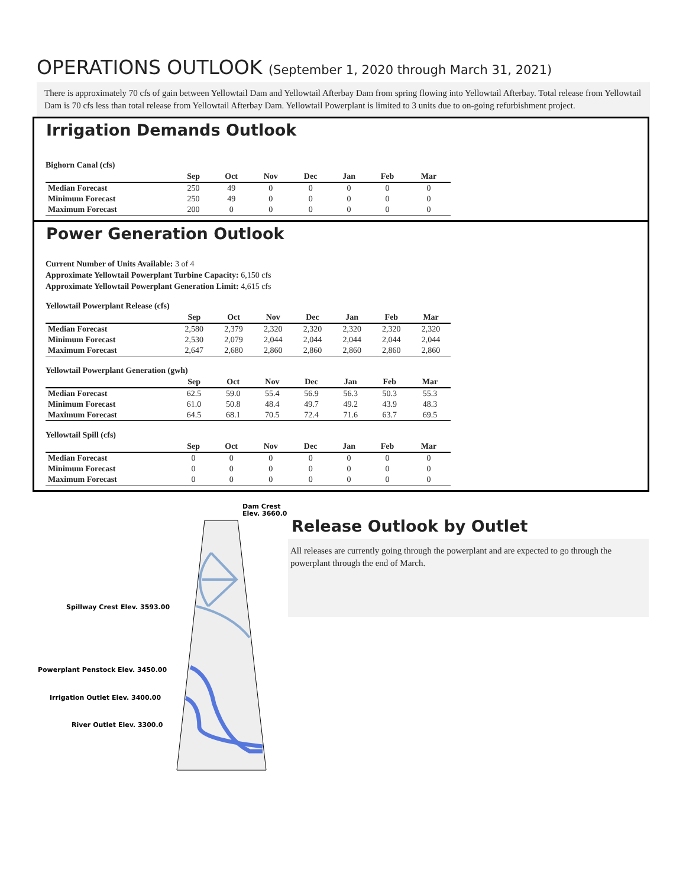OPERATIONS OUTLOOK (September 1, 2020 through March 31, 2021)
There is approximately 70 cfs of gain between Yellowtail Dam and Yellowtail Afterbay Dam from spring flowing into Yellowtail Afterbay. Total release from Yellowtail Dam is 70 cfs less than total release from Yellowtail Afterbay Dam. Yellowtail Powerplant is limited to 3 units due to on-going refurbishment project.
Irrigation Demands Outlook
Bighorn Canal (cfs)
| | Sep | Oct | Nov | Dec | Jan | Feb | Mar |
| --- | --- | --- | --- | --- | --- | --- | --- |
| Median Forecast | 250 | 49 | 0 | 0 | 0 | 0 | 0 |
| Minimum Forecast | 250 | 49 | 0 | 0 | 0 | 0 | 0 |
| Maximum Forecast | 200 | 0 | 0 | 0 | 0 | 0 | 0 |
Power Generation Outlook
Current Number of Units Available: 3 of 4
Approximate Yellowtail Powerplant Turbine Capacity: 6,150 cfs
Approximate Yellowtail Powerplant Generation Limit: 4,615 cfs
Yellowtail Powerplant Release (cfs)
| | Sep | Oct | Nov | Dec | Jan | Feb | Mar |
| --- | --- | --- | --- | --- | --- | --- | --- |
| Median Forecast | 2,580 | 2,379 | 2,320 | 2,320 | 2,320 | 2,320 | 2,320 |
| Minimum Forecast | 2,530 | 2,079 | 2,044 | 2,044 | 2,044 | 2,044 | 2,044 |
| Maximum Forecast | 2,647 | 2,680 | 2,860 | 2,860 | 2,860 | 2,860 | 2,860 |
Yellowtail Powerplant Generation (gwh)
| | Sep | Oct | Nov | Dec | Jan | Feb | Mar |
| --- | --- | --- | --- | --- | --- | --- | --- |
| Median Forecast | 62.5 | 59.0 | 55.4 | 56.9 | 56.3 | 50.3 | 55.3 |
| Minimum Forecast | 61.0 | 50.8 | 48.4 | 49.7 | 49.2 | 43.9 | 48.3 |
| Maximum Forecast | 64.5 | 68.1 | 70.5 | 72.4 | 71.6 | 63.7 | 69.5 |
Yellowtail Spill (cfs)
| | Sep | Oct | Nov | Dec | Jan | Feb | Mar |
| --- | --- | --- | --- | --- | --- | --- | --- |
| Median Forecast | 0 | 0 | 0 | 0 | 0 | 0 | 0 |
| Minimum Forecast | 0 | 0 | 0 | 0 | 0 | 0 | 0 |
| Maximum Forecast | 0 | 0 | 0 | 0 | 0 | 0 | 0 |
Dam Crest
Elev. 3660.0
Spillway Crest Elev. 3593.00
Powerplant Penstock Elev. 3450.00
Irrigation Outlet Elev. 3400.00
River Outlet Elev. 3300.0
Release Outlook by Outlet
All releases are currently going through the powerplant and are expected to go through the powerplant through the end of March.